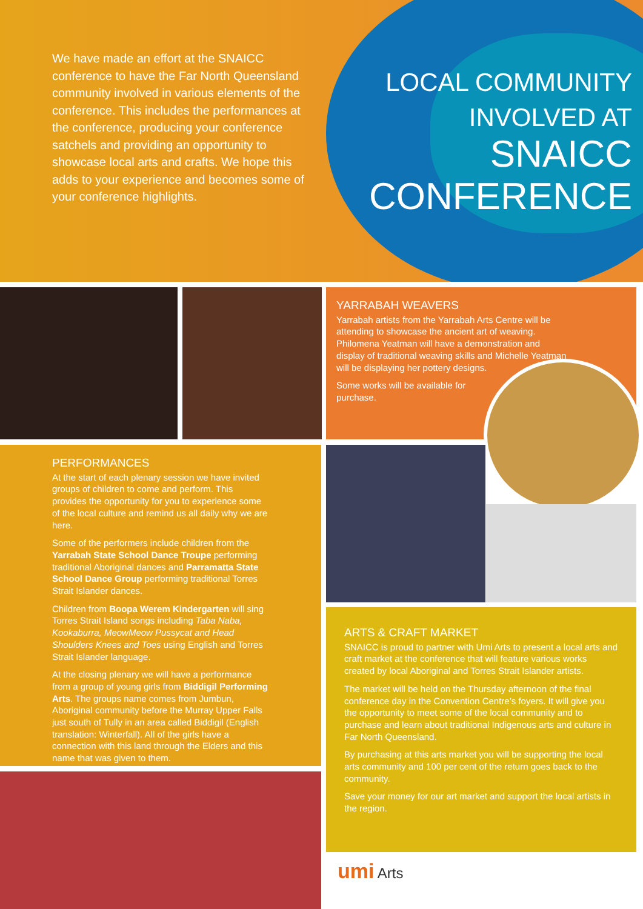We have made an effort at the SNAICC conference to have the Far North Queensland community involved in various elements of the conference. This includes the performances at the conference, producing your conference satchels and providing an opportunity to showcase local arts and crafts. We hope this adds to your experience and becomes some of your conference highlights.
LOCAL COMMUNITY
INVOLVED AT
SNAICC
CONFERENCE
YARRABAH WEAVERS
Yarrabah artists from the Yarrabah Arts Centre will be attending to showcase the ancient art of weaving. Philomena Yeatman will have a demonstration and display of traditional weaving skills and Michelle Yeatman will be displaying her pottery designs.
Some works will be available for purchase.
PERFORMANCES
At the start of each plenary session we have invited groups of children to come and perform. This provides the opportunity for you to experience some of the local culture and remind us all daily why we are here.
Some of the performers include children from the Yarrabah State School Dance Troupe performing traditional Aboriginal dances and Parramatta State School Dance Group performing traditional Torres Strait Islander dances.
Children from Boopa Werem Kindergarten will sing Torres Strait Island songs including Taba Naba, Kookaburra, MeowMeow Pussycat and Head Shoulders Knees and Toes using English and Torres Strait Islander language.
At the closing plenary we will have a performance from a group of young girls from Biddigil Performing Arts. The groups name comes from Jumbun, Aboriginal community before the Murray Upper Falls just south of Tully in an area called Biddigil (English translation: Winterfall). All of the girls have a connection with this land through the Elders and this name that was given to them.
ARTS & CRAFT MARKET
SNAICC is proud to partner with Umi Arts to present a local arts and craft market at the conference that will feature various works created by local Aboriginal and Torres Strait Islander artists.
The market will be held on the Thursday afternoon of the final conference day in the Convention Centre’s foyers. It will give you the opportunity to meet some of the local community and to purchase and learn about traditional Indigenous arts and culture in Far North Queensland.
By purchasing at this arts market you will be supporting the local arts community and 100 per cent of the return goes back to the community.
Save your money for our art market and support the local artists in the region.
umi Arts